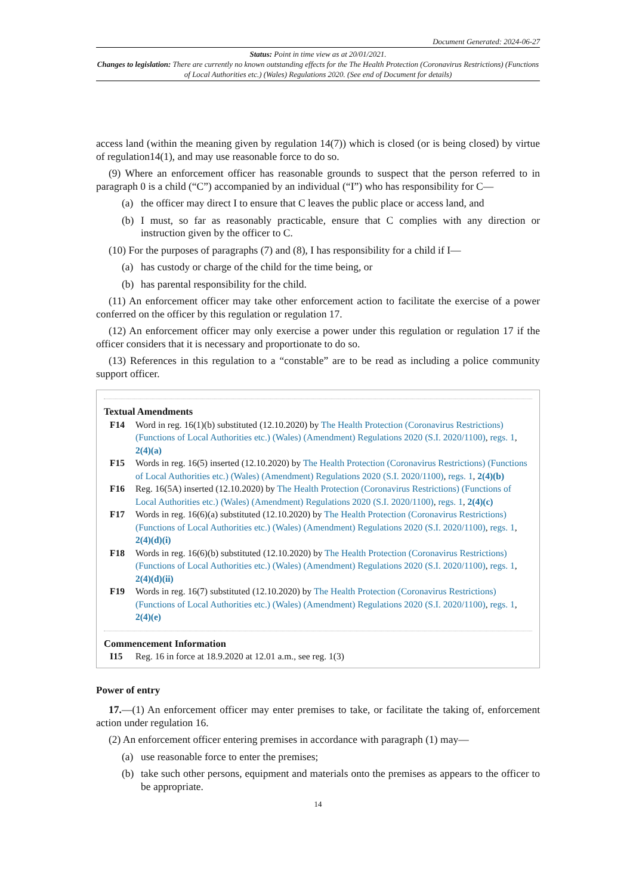Document Generated: 2024-06-27
Status: Point in time view as at 20/01/2021.
Changes to legislation: There are currently no known outstanding effects for the The Health Protection (Coronavirus Restrictions) (Functions of Local Authorities etc.) (Wales) Regulations 2020. (See end of Document for details)
access land (within the meaning given by regulation 14(7)) which is closed (or is being closed) by virtue of regulation14(1), and may use reasonable force to do so.
(9) Where an enforcement officer has reasonable grounds to suspect that the person referred to in paragraph 0 is a child (“C”) accompanied by an individual (“I”) who has responsibility for C—
(a) the officer may direct I to ensure that C leaves the public place or access land, and
(b) I must, so far as reasonably practicable, ensure that C complies with any direction or instruction given by the officer to C.
(10) For the purposes of paragraphs (7) and (8), I has responsibility for a child if I—
(a) has custody or charge of the child for the time being, or
(b) has parental responsibility for the child.
(11) An enforcement officer may take other enforcement action to facilitate the exercise of a power conferred on the officer by this regulation or regulation 17.
(12) An enforcement officer may only exercise a power under this regulation or regulation 17 if the officer considers that it is necessary and proportionate to do so.
(13) References in this regulation to a “constable” are to be read as including a police community support officer.
Textual Amendments
F14 Word in reg. 16(1)(b) substituted (12.10.2020) by The Health Protection (Coronavirus Restrictions) (Functions of Local Authorities etc.) (Wales) (Amendment) Regulations 2020 (S.I. 2020/1100), regs. 1, 2(4)(a)
F15 Words in reg. 16(5) inserted (12.10.2020) by The Health Protection (Coronavirus Restrictions) (Functions of Local Authorities etc.) (Wales) (Amendment) Regulations 2020 (S.I. 2020/1100), regs. 1, 2(4)(b)
F16 Reg. 16(5A) inserted (12.10.2020) by The Health Protection (Coronavirus Restrictions) (Functions of Local Authorities etc.) (Wales) (Amendment) Regulations 2020 (S.I. 2020/1100), regs. 1, 2(4)(c)
F17 Words in reg. 16(6)(a) substituted (12.10.2020) by The Health Protection (Coronavirus Restrictions) (Functions of Local Authorities etc.) (Wales) (Amendment) Regulations 2020 (S.I. 2020/1100), regs. 1, 2(4)(d)(i)
F18 Words in reg. 16(6)(b) substituted (12.10.2020) by The Health Protection (Coronavirus Restrictions) (Functions of Local Authorities etc.) (Wales) (Amendment) Regulations 2020 (S.I. 2020/1100), regs. 1, 2(4)(d)(ii)
F19 Words in reg. 16(7) substituted (12.10.2020) by The Health Protection (Coronavirus Restrictions) (Functions of Local Authorities etc.) (Wales) (Amendment) Regulations 2020 (S.I. 2020/1100), regs. 1, 2(4)(e)
Commencement Information
I15 Reg. 16 in force at 18.9.2020 at 12.01 a.m., see reg. 1(3)
Power of entry
17.—(1) An enforcement officer may enter premises to take, or facilitate the taking of, enforcement action under regulation 16.
(2) An enforcement officer entering premises in accordance with paragraph (1) may—
(a) use reasonable force to enter the premises;
(b) take such other persons, equipment and materials onto the premises as appears to the officer to be appropriate.
14